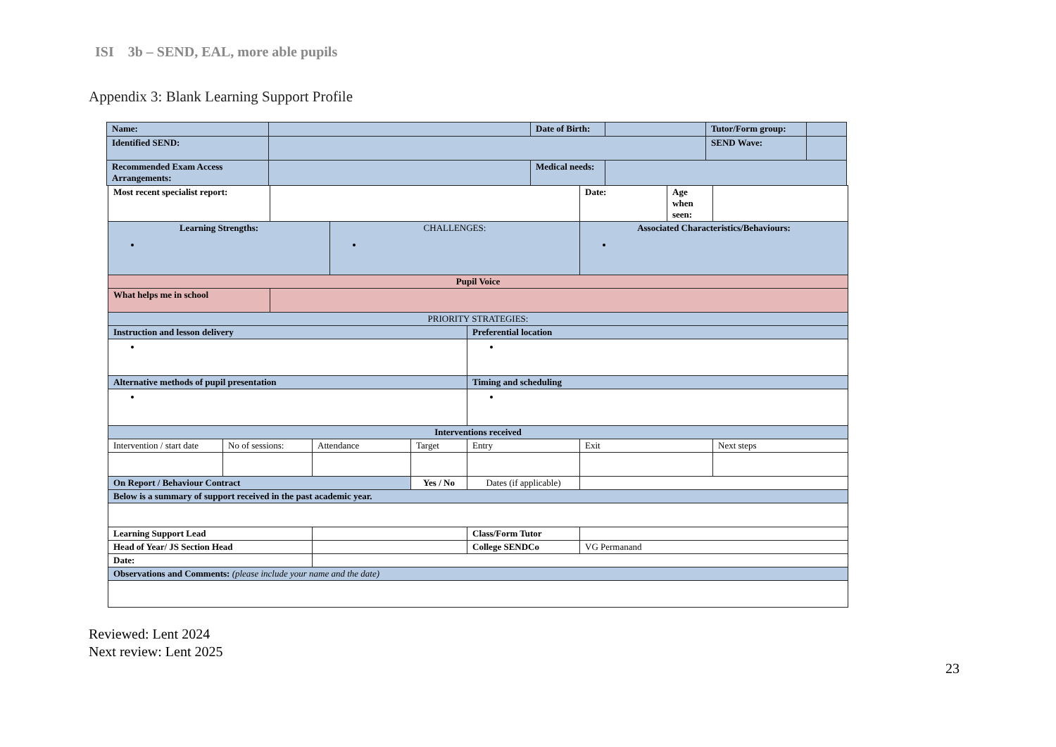ISI 3b – SEND, EAL, more able pupils
Appendix 3: Blank Learning Support Profile
| Name: | | Date of Birth: | | Tutor/Form group: | |
| Identified SEND: | | | | SEND Wave: | |
| Recommended Exam Access Arrangements: | | Medical needs: | | | |
| Most recent specialist report: | | | | | | | Date: | Age when seen: | |
| Learning Strengths: | | | | CHALLENGES: | | | Associated Characteristics/Behaviours: | | |
| Pupil Voice | | | | | | | | | |
| What helps me in school | | | | | | | | | |
| PRIORITY STRATEGIES: | | | | | | | | | |
| Instruction and lesson delivery | | | | | | Preferential location | | | |
| Alternative methods of pupil presentation | | | | | | Timing and scheduling | | | |
| Interventions received | | | | | | | | | |
| Intervention / start date | No of sessions: | | Attendance | | Target | Entry | Exit | | Next steps |
| On Report / Behaviour Contract | | | | | Yes / No | Dates (if applicable) | | | |
| Below is a summary of support received in the past academic year. | | | | | | | | | |
| Learning Support Lead | | | | | | Class/Form Tutor | | | |
| Head of Year/ JS Section Head | | | | | | College SENDCo | VG Permanand | | |
| Date: | | | | | | | | | |
| Observations and Comments: (please include your name and the date) | | | | | | | | | |
Reviewed: Lent 2024
Next review: Lent 2025
23